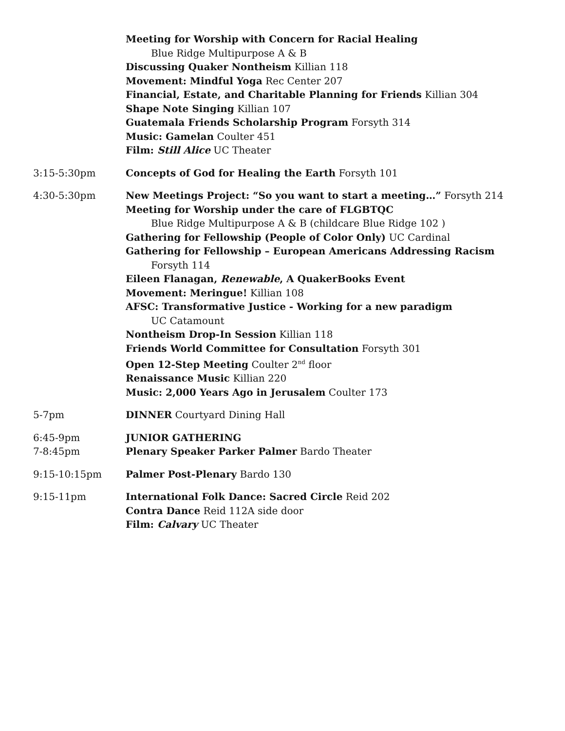Meeting for Worship with Concern for Racial Healing
Blue Ridge Multipurpose A & B
Discussing Quaker Nontheism Killian 118
Movement: Mindful Yoga Rec Center 207
Financial, Estate, and Charitable Planning for Friends Killian 304
Shape Note Singing Killian 107
Guatemala Friends Scholarship Program Forsyth 314
Music: Gamelan Coulter 451
Film: Still Alice UC Theater
3:15-5:30pm Concepts of God for Healing the Earth Forsyth 101
4:30-5:30pm New Meetings Project: “So you want to start a meeting…” Forsyth 214
Meeting for Worship under the care of FLGBTQC
Blue Ridge Multipurpose A & B (childcare Blue Ridge 102 )
Gathering for Fellowship (People of Color Only) UC Cardinal
Gathering for Fellowship – European Americans Addressing Racism
Forsyth 114
Eileen Flanagan, Renewable, A QuakerBooks Event
Movement: Meringue! Killian 108
AFSC: Transformative Justice - Working for a new paradigm
UC Catamount
Nontheism Drop-In Session Killian 118
Friends World Committee for Consultation Forsyth 301
Open 12-Step Meeting Coulter 2<sup>nd</sup> floor
Renaissance Music Killian 220
Music: 2,000 Years Ago in Jerusalem Coulter 173
5-7pm DINNER Courtyard Dining Hall
6:45-9pm
7-8:45pm
JUNIOR GATHERING
Plenary Speaker Parker Palmer Bardo Theater
9:15-10:15pm Palmer Post-Plenary Bardo 130
9:15-11pm International Folk Dance: Sacred Circle Reid 202
Contra Dance Reid 112A side door
Film: Calvary UC Theater